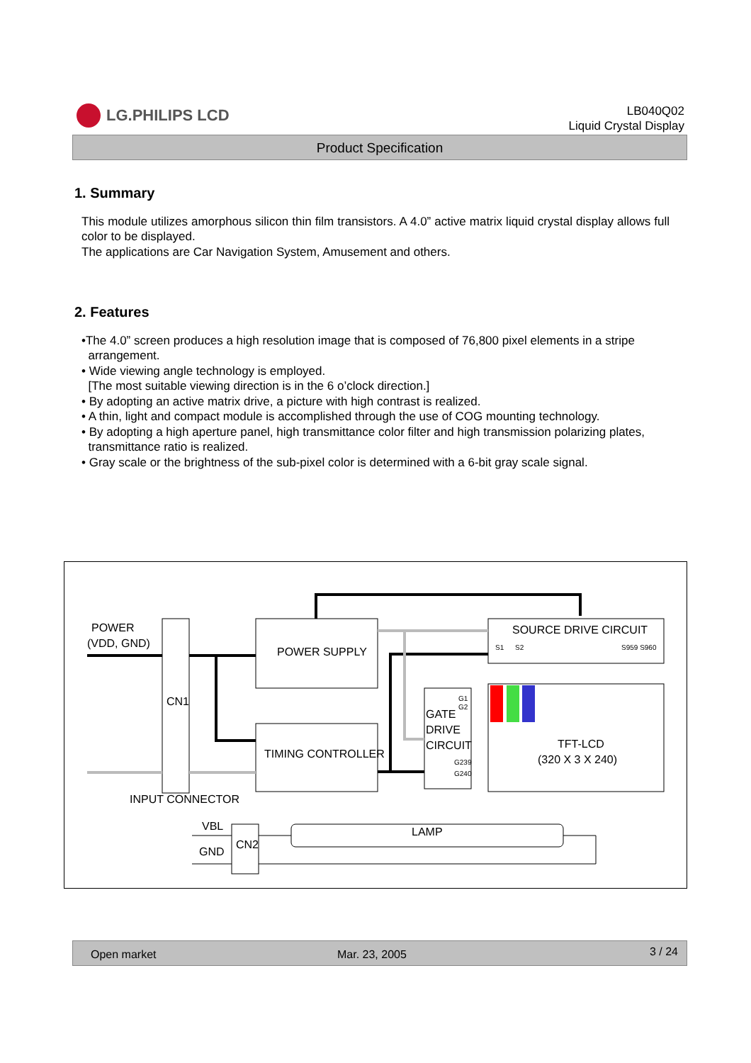LG.PHILIPS LCD
LB040Q02
Liquid Crystal Display
Product Specification
1. Summary
This module utilizes amorphous silicon thin film transistors. A 4.0” active matrix liquid crystal display allows full color to be displayed.
The applications are Car Navigation System, Amusement and others.
2. Features
•The 4.0” screen produces a high resolution image that is composed of 76,800 pixel elements in a stripe
arrangement.
• Wide viewing angle technology is employed.
[The most suitable viewing direction is in the 6 o’clock direction.]
• By adopting an active matrix drive, a picture with high contrast is realized.
• A thin, light and compact module is accomplished through the use of COG mounting technology.
• By adopting a high aperture panel, high transmittance color filter and high transmission polarizing plates,
transmittance ratio is realized.
• Gray scale or the brightness of the sub-pixel color is determined with a 6-bit gray scale signal.
POWER
(VDD, GND)
CN1
POWER SUPPLY
TIMING CONTROLLER
SOURCE DRIVE CIRCUIT
S1
S2
S959 S960
GATE
DRIVE
CIRCUIT
G1
G2
G239
G240
TFT-LCD
(320 X 3 X 240)
INPUT CONNECTOR
VBL
GND
CN2
LAMP
Open market Mar. 23, 2005 3 / 24